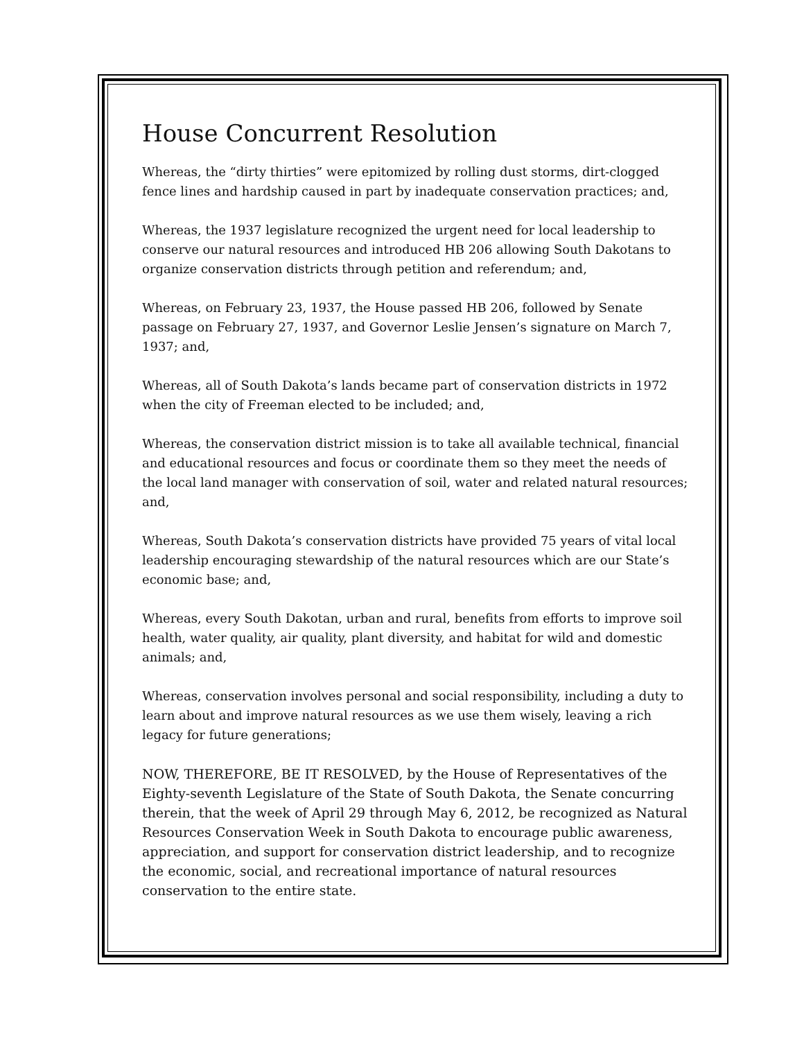House Concurrent Resolution
Whereas, the “dirty thirties” were epitomized by rolling dust storms, dirt-clogged fence lines and hardship caused in part by inadequate conservation practices; and,
Whereas, the 1937 legislature recognized the urgent need for local leadership to conserve our natural resources and introduced HB 206 allowing South Dakotans to organize conservation districts through petition and referendum; and,
Whereas, on February 23, 1937, the House passed HB 206, followed by Senate passage on February 27, 1937, and Governor Leslie Jensen’s signature on March 7, 1937; and,
Whereas, all of South Dakota’s lands became part of conservation districts in 1972 when the city of Freeman elected to be included; and,
Whereas, the conservation district mission is to take all available technical, financial and educational resources and focus or coordinate them so they meet the needs of the local land manager with conservation of soil, water and related natural resources; and,
Whereas, South Dakota’s conservation districts have provided 75 years of vital local leadership encouraging stewardship of the natural resources which are our State’s economic base; and,
Whereas, every South Dakotan, urban and rural, benefits from efforts to improve soil health, water quality, air quality, plant diversity, and habitat for wild and domestic animals; and,
Whereas, conservation involves personal and social responsibility, including a duty to learn about and improve natural resources as we use them wisely, leaving a rich legacy for future generations;
NOW, THEREFORE, BE IT RESOLVED, by the House of Representatives of the Eighty-seventh Legislature of the State of South Dakota, the Senate concurring therein, that the week of April 29 through May 6, 2012, be recognized as Natural Resources Conservation Week in South Dakota to encourage public awareness, appreciation, and support for conservation district leadership, and to recognize the economic, social, and recreational importance of natural resources conservation to the entire state.